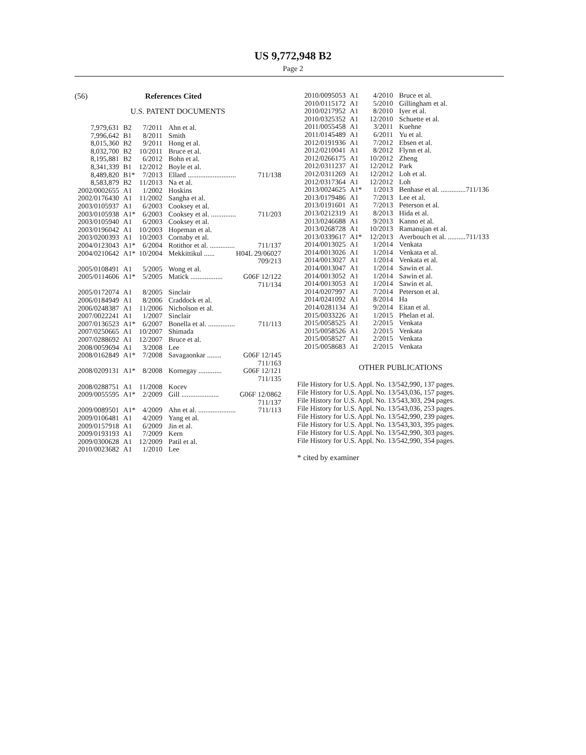US 9,772,948 B2
Page 2
(56) References Cited
U.S. PATENT DOCUMENTS
| 7,979,631 | B2 | 7/2011 | Ahn et al. | |
| 7,996,642 | B1 | 8/2011 | Smith | |
| 8,015,360 | B2 | 9/2011 | Hong et al. | |
| 8,032,700 | B2 | 10/2011 | Bruce et al. | |
| 8,195,881 | B2 | 6/2012 | Bohn et al. | |
| 8,341,339 | B1 | 12/2012 | Boyle et al. | |
| 8,489,820 | B1* | 7/2013 | Ellard ........................... | 711/138 |
| 8,583,879 | B2 | 11/2013 | Na et al. | |
| 2002/0002655 | A1 | 1/2002 | Hoskins | |
| 2002/0176430 | A1 | 11/2002 | Sangha et al. | |
| 2003/0105937 | A1 | 6/2003 | Cooksey et al. | |
| 2003/0105938 | A1* | 6/2003 | Cooksey et al. .............. | 711/203 |
| 2003/0105940 | A1 | 6/2003 | Cooksey et al. | |
| 2003/0196042 | A1 | 10/2003 | Hopeman et al. | |
| 2003/0200393 | A1 | 10/2003 | Cornaby et al. | |
| 2004/0123043 | A1* | 6/2004 | Rotithor et al. .............. | 711/137 |
| 2004/0210642 | A1* | 10/2004 | Mekkittikul ...... | H04L 29/06027 709/213 |
| 2005/0108491 | A1 | 5/2005 | Wong et al. | |
| 2005/0114606 | A1* | 5/2005 | Matick .................. | G06F 12/122 711/134 |
| 2005/0172074 | A1 | 8/2005 | Sinclair | |
| 2006/0184949 | A1 | 8/2006 | Craddock et al. | |
| 2006/0248387 | A1 | 11/2006 | Nicholson et al. | |
| 2007/0022241 | A1 | 1/2007 | Sinclair | |
| 2007/0136523 | A1* | 6/2007 | Bonella et al. ............... | 711/113 |
| 2007/0250665 | A1 | 10/2007 | Shimada | |
| 2007/0288692 | A1 | 12/2007 | Bruce et al. | |
| 2008/0059694 | A1 | 3/2008 | Lee | |
| 2008/0162849 | A1* | 7/2008 | Savagaonkar ........ | G06F 12/145 711/163 |
| 2008/0209131 | A1* | 8/2008 | Kornegay ............. | G06F 12/121 711/135 |
| 2008/0288751 | A1 | 11/2008 | Kocev | |
| 2009/0055595 | A1* | 2/2009 | Gill ..................... | G06F 12/0862 711/137 |
| 2009/0089501 | A1* | 4/2009 | Ahn et al. ..................... | 711/113 |
| 2009/0106481 | A1 | 4/2009 | Yang et al. | |
| 2009/0157918 | A1 | 6/2009 | Jin et al. | |
| 2009/0193193 | A1 | 7/2009 | Kern | |
| 2009/0300628 | A1 | 12/2009 | Patil et al. | |
| 2010/0023682 | A1 | 1/2010 | Lee | |
| 2010/0095053 | A1 | 4/2010 | Bruce et al. | |
| 2010/0115172 | A1 | 5/2010 | Gillingham et al. | |
| 2010/0217952 | A1 | 8/2010 | Iyer et al. | |
| 2010/0325352 | A1 | 12/2010 | Schuette et al. | |
| 2011/0055458 | A1 | 3/2011 | Kuehne | |
| 2011/0145489 | A1 | 6/2011 | Yu et al. | |
| 2012/0191936 | A1 | 7/2012 | Ebsen et al. | |
| 2012/0210041 | A1 | 8/2012 | Flynn et al. | |
| 2012/0266175 | A1 | 10/2012 | Zheng | |
| 2012/0311237 | A1 | 12/2012 | Park | |
| 2012/0311269 | A1 | 12/2012 | Loh et al. | |
| 2012/0317364 | A1 | 12/2012 | Loh | |
| 2013/0024625 | A1* | 1/2013 | Benhase et al. .............. | 711/136 |
| 2013/0179486 | A1 | 7/2013 | Lee et al. | |
| 2013/0191601 | A1 | 7/2013 | Peterson et al. | |
| 2013/0212319 | A1 | 8/2013 | Hida et al. | |
| 2013/0246688 | A1 | 9/2013 | Kanno et al. | |
| 2013/0268728 | A1 | 10/2013 | Ramanujan et al. | |
| 2013/0339617 | A1* | 12/2013 | Averbouch et al. .......... | 711/133 |
| 2014/0013025 | A1 | 1/2014 | Venkata | |
| 2014/0013026 | A1 | 1/2014 | Venkata et al. | |
| 2014/0013027 | A1 | 1/2014 | Venkata et al. | |
| 2014/0013047 | A1 | 1/2014 | Sawin et al. | |
| 2014/0013052 | A1 | 1/2014 | Sawin et al. | |
| 2014/0013053 | A1 | 1/2014 | Sawin et al. | |
| 2014/0207997 | A1 | 7/2014 | Peterson et al. | |
| 2014/0241092 | A1 | 8/2014 | Ha | |
| 2014/0281134 | A1 | 9/2014 | Eitan et al. | |
| 2015/0033226 | A1 | 1/2015 | Phelan et al. | |
| 2015/0058525 | A1 | 2/2015 | Venkata | |
| 2015/0058526 | A1 | 2/2015 | Venkata | |
| 2015/0058527 | A1 | 2/2015 | Venkata | |
| 2015/0058683 | A1 | 2/2015 | Venkata | |
OTHER PUBLICATIONS
File History for U.S. Appl. No. 13/542,990, 137 pages.
File History for U.S. Appl. No. 13/543,036, 157 pages.
File History for U.S. Appl. No. 13/543,303, 294 pages.
File History for U.S. Appl. No. 13/543,036, 253 pages.
File History for U.S. Appl. No. 13/542,990, 239 pages.
File History for U.S. Appl. No. 13/543,303, 395 pages.
File History for U.S. Appl. No. 13/542,990, 303 pages.
File History for U.S. Appl. No. 13/542,990, 354 pages.
* cited by examiner